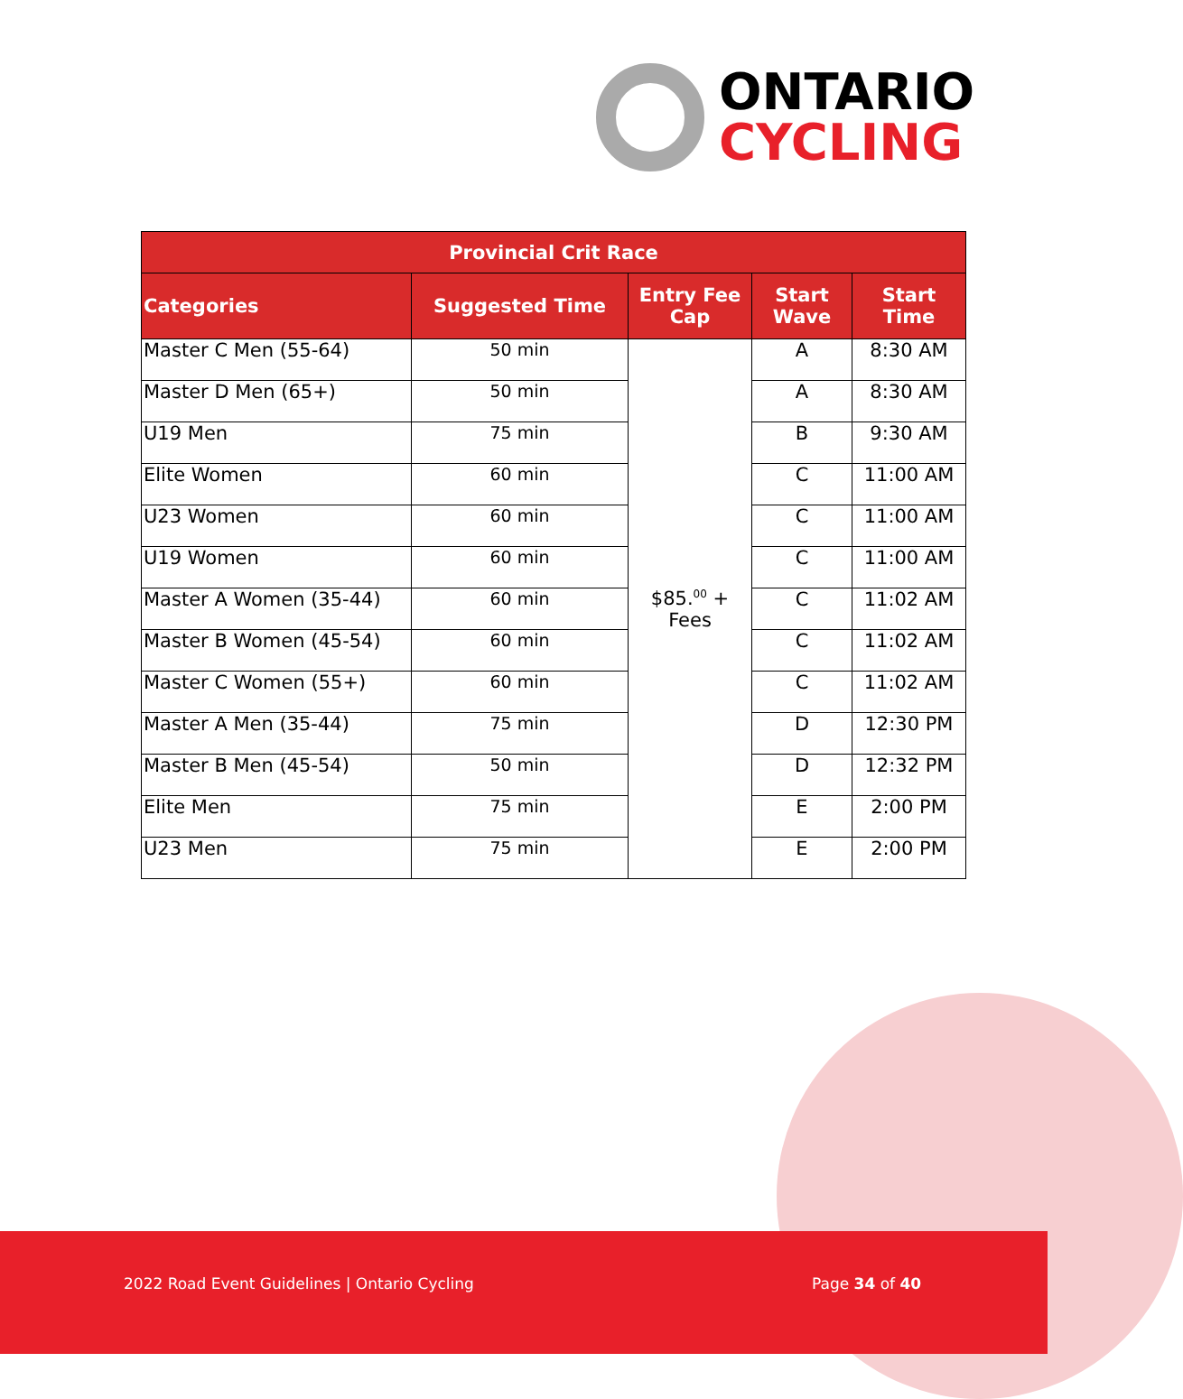ONTARIO
CYCLING
| Provincial Crit Race | | | | |
| --- | --- | --- | --- | --- |
| Categories | Suggested Time | Entry Fee Cap | Start Wave | Start Time |
| Master C Men (55-64) | 50 min | $85.<sup>00</sup> + Fees | A | 8:30 AM |
| Master D Men (65+) | 50 min | | A | 8:30 AM |
| U19 Men | 75 min | | B | 9:30 AM |
| Elite Women | 60 min | | C | 11:00 AM |
| U23 Women | 60 min | | C | 11:00 AM |
| U19 Women | 60 min | | C | 11:00 AM |
| Master A Women (35-44) | 60 min | | C | 11:02 AM |
| Master B Women (45-54) | 60 min | | C | 11:02 AM |
| Master C Women (55+) | 60 min | | C | 11:02 AM |
| Master A Men (35-44) | 75 min | | D | 12:30 PM |
| Master B Men (45-54) | 50 min | | D | 12:32 PM |
| Elite Men | 75 min | | E | 2:00 PM |
| U23 Men | 75 min | | E | 2:00 PM |
2022 Road Event Guidelines | Ontario Cycling Page 34 of 40